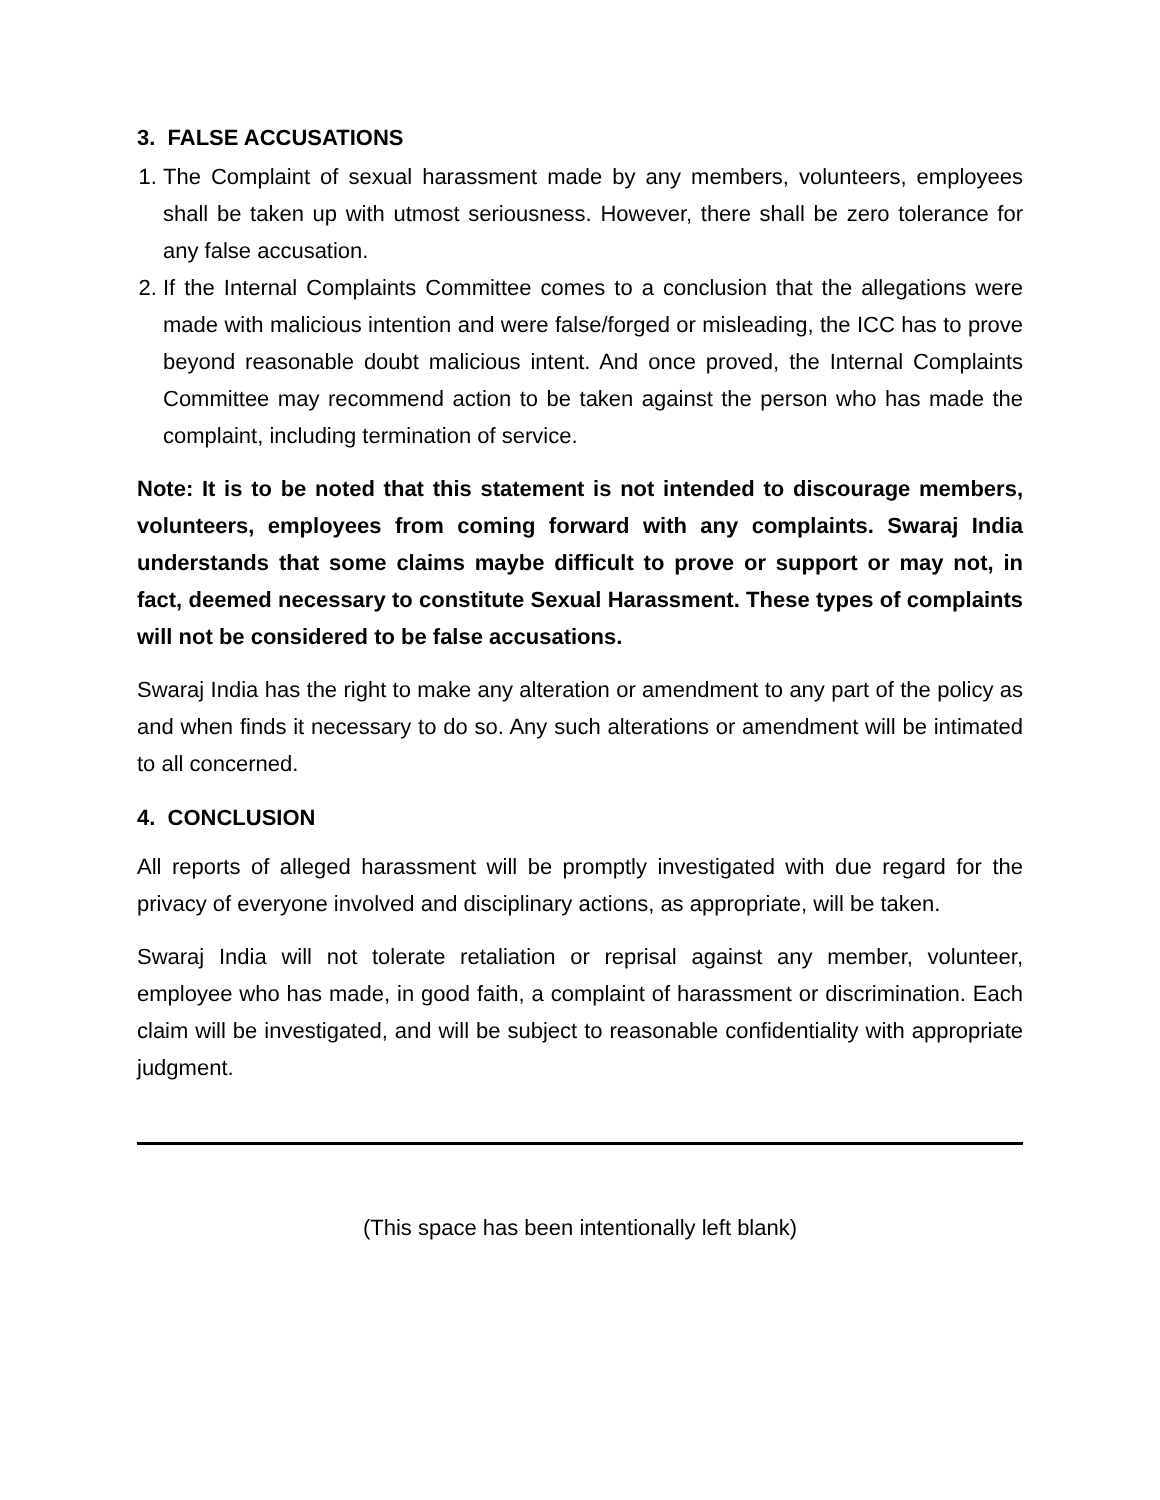3. FALSE ACCUSATIONS
1. The Complaint of sexual harassment made by any members, volunteers, employees shall be taken up with utmost seriousness. However, there shall be zero tolerance for any false accusation.
2. If the Internal Complaints Committee comes to a conclusion that the allegations were made with malicious intention and were false/forged or misleading, the ICC has to prove beyond reasonable doubt malicious intent. And once proved, the Internal Complaints Committee may recommend action to be taken against the person who has made the complaint, including termination of service.
Note: It is to be noted that this statement is not intended to discourage members, volunteers, employees from coming forward with any complaints. Swaraj India understands that some claims maybe difficult to prove or support or may not, in fact, deemed necessary to constitute Sexual Harassment. These types of complaints will not be considered to be false accusations.
Swaraj India has the right to make any alteration or amendment to any part of the policy as and when finds it necessary to do so. Any such alterations or amendment will be intimated to all concerned.
4. CONCLUSION
All reports of alleged harassment will be promptly investigated with due regard for the privacy of everyone involved and disciplinary actions, as appropriate, will be taken.
Swaraj India will not tolerate retaliation or reprisal against any member, volunteer, employee who has made, in good faith, a complaint of harassment or discrimination. Each claim will be investigated, and will be subject to reasonable confidentiality with appropriate judgment.
(This space has been intentionally left blank)